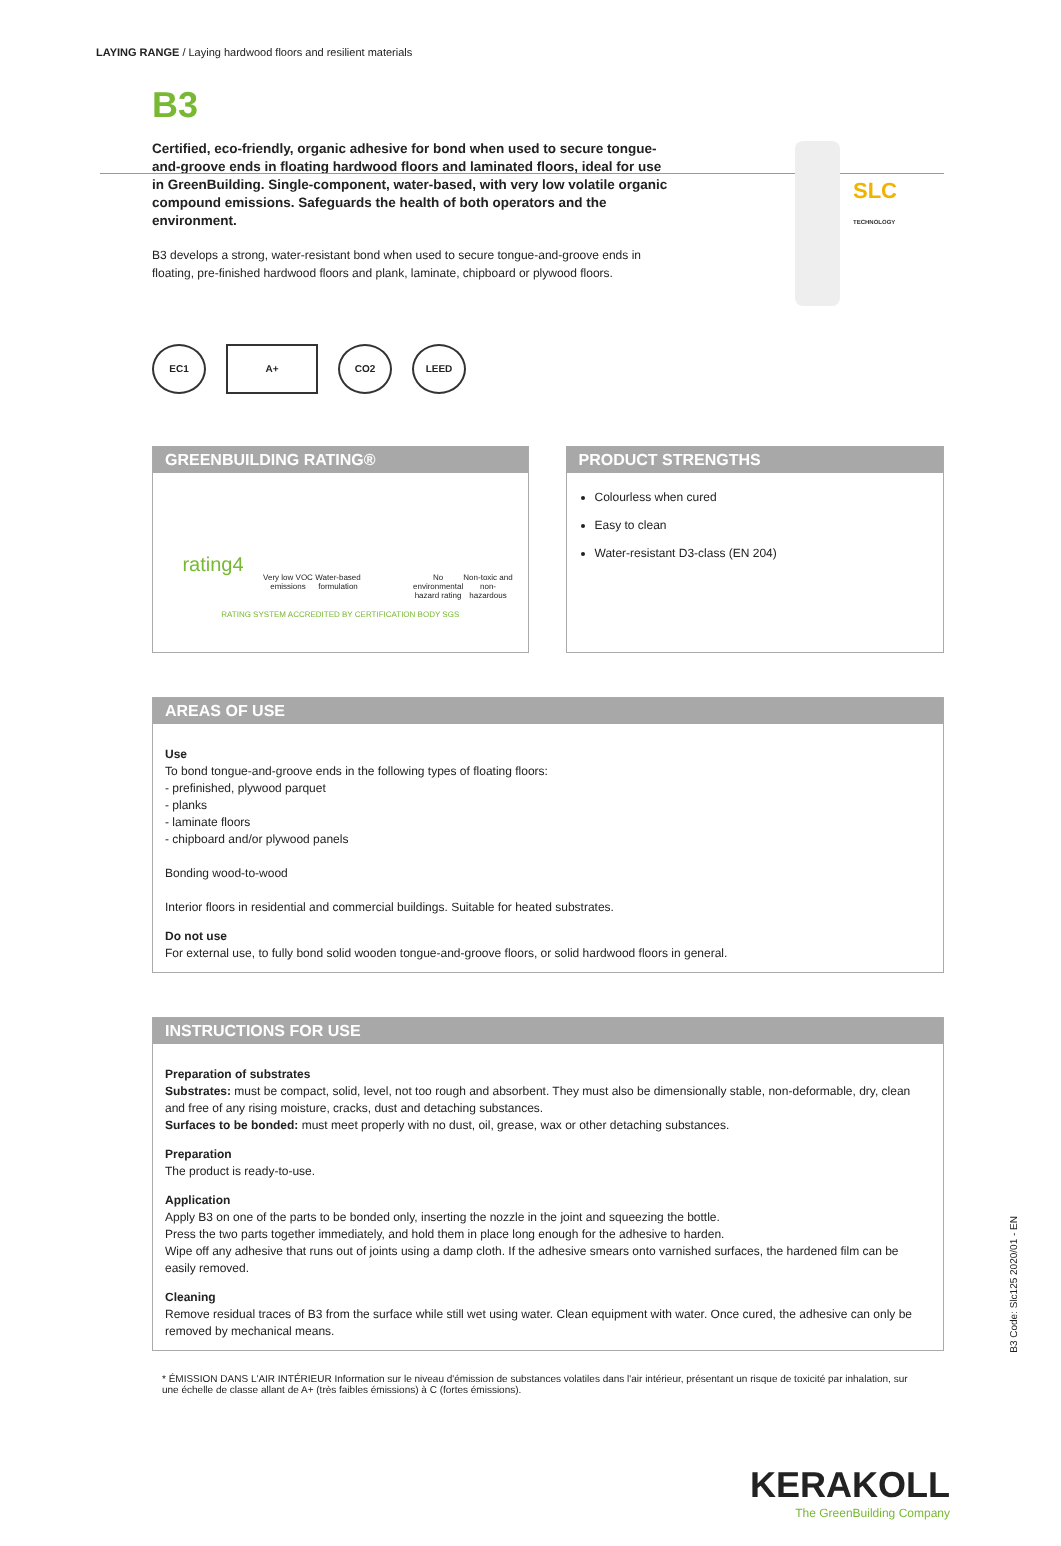LAYING RANGE / Laying hardwood floors and resilient materials
B3
SLC
TECHNOLOGY
Certified, eco-friendly, organic adhesive for bond when used to secure tongue-and-groove ends in floating hardwood floors and laminated floors, ideal for use in GreenBuilding. Single-component, water-based, with very low volatile organic compound emissions. Safeguards the health of both operators and the environment.
B3 develops a strong, water-resistant bond when used to secure tongue-and-groove ends in floating, pre-finished hardwood floors and plank, laminate, chipboard or plywood floors.
EC1 A+ CO2 LEED
GREENBUILDING RATING®
rating4
Very low VOC emissions
Water-based formulation
No environmental hazard rating
Non-toxic and non-hazardous
RATING SYSTEM ACCREDITED BY CERTIFICATION BODY SGS
PRODUCT STRENGTHS
Colourless when cured
Easy to clean
Water-resistant D3-class (EN 204)
AREAS OF USE
Use
To bond tongue-and-groove ends in the following types of floating floors:
- prefinished, plywood parquet
- planks
- laminate floors
- chipboard and/or plywood panels
Bonding wood-to-wood
Interior floors in residential and commercial buildings. Suitable for heated substrates.
Do not use
For external use, to fully bond solid wooden tongue-and-groove floors, or solid hardwood floors in general.
INSTRUCTIONS FOR USE
Preparation of substrates
Substrates: must be compact, solid, level, not too rough and absorbent. They must also be dimensionally stable, non-deformable, dry, clean and free of any rising moisture, cracks, dust and detaching substances.
Surfaces to be bonded: must meet properly with no dust, oil, grease, wax or other detaching substances.
Preparation
The product is ready-to-use.
Application
Apply B3 on one of the parts to be bonded only, inserting the nozzle in the joint and squeezing the bottle.
Press the two parts together immediately, and hold them in place long enough for the adhesive to harden.
Wipe off any adhesive that runs out of joints using a damp cloth. If the adhesive smears onto varnished surfaces, the hardened film can be easily removed.
Cleaning
Remove residual traces of B3 from the surface while still wet using water. Clean equipment with water. Once cured, the adhesive can only be removed by mechanical means.
* ÉMISSION DANS L'AIR INTÉRIEUR Information sur le niveau d'émission de substances volatiles dans l'air intérieur, présentant un risque de toxicité par inhalation, sur une échelle de classe allant de A+ (très faibles émissions) à C (fortes émissions).
B3 Code: Slc125 2020/01 - EN
KERAKOLL
The GreenBuilding Company